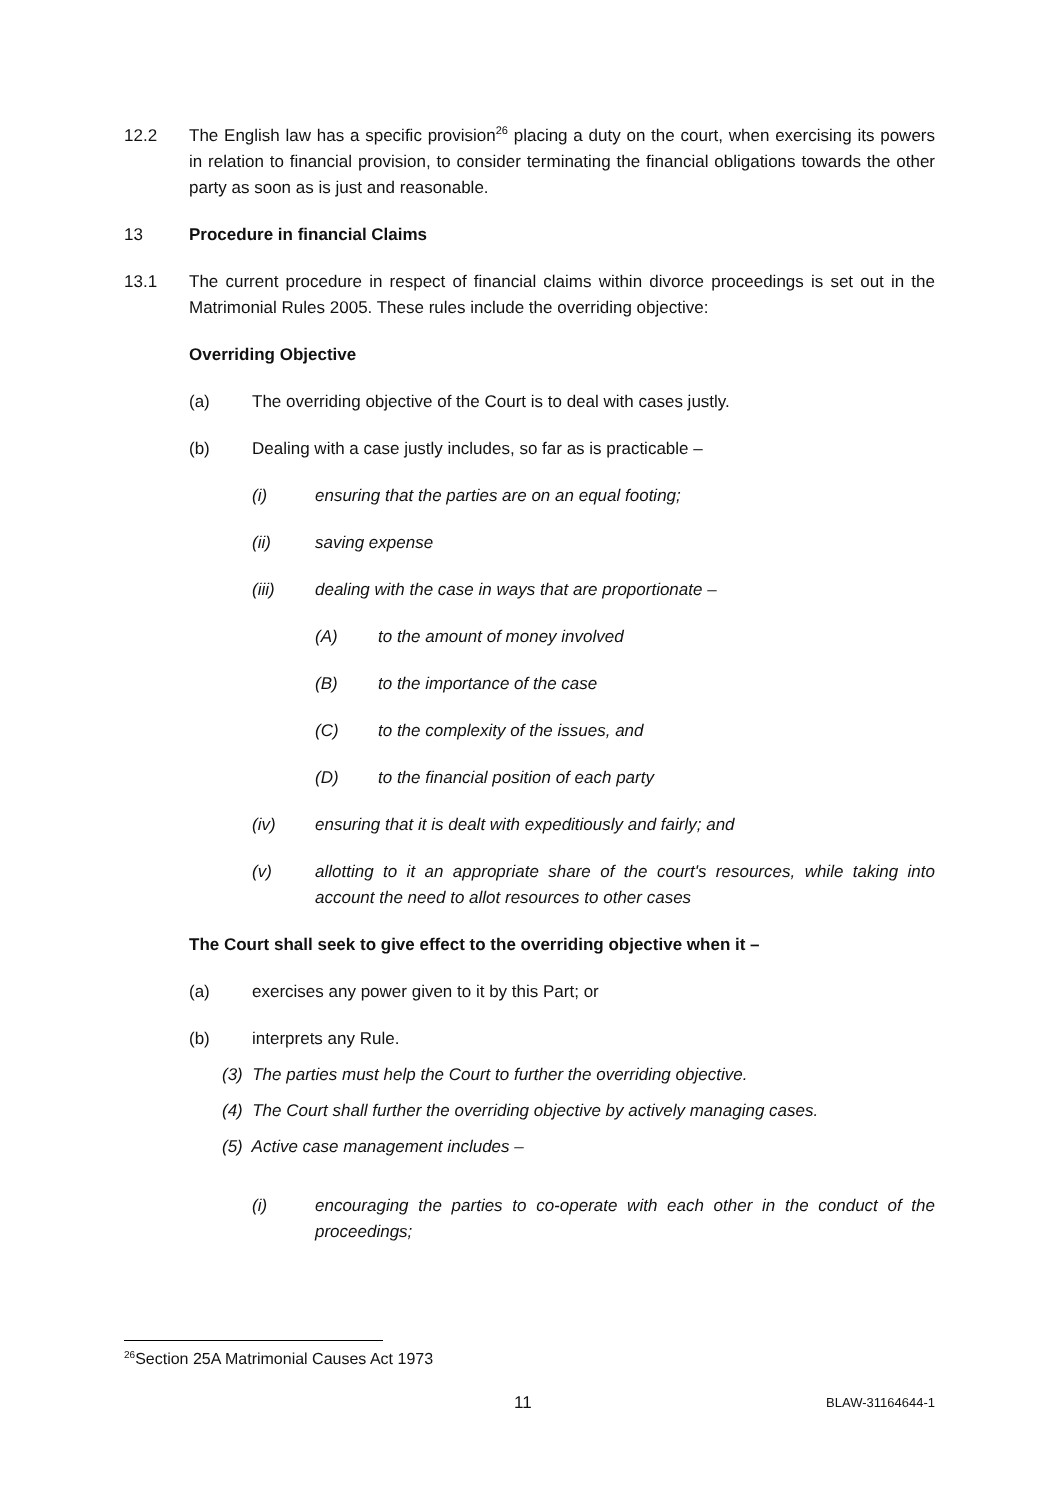12.2 The English law has a specific provision<sup>26</sup> placing a duty on the court, when exercising its powers in relation to financial provision, to consider terminating the financial obligations towards the other party as soon as is just and reasonable.
13 Procedure in financial Claims
13.1 The current procedure in respect of financial claims within divorce proceedings is set out in the Matrimonial Rules 2005. These rules include the overriding objective:
Overriding Objective
(a) The overriding objective of the Court is to deal with cases justly.
(b) Dealing with a case justly includes, so far as is practicable –
(i) ensuring that the parties are on an equal footing;
(ii) saving expense
(iii) dealing with the case in ways that are proportionate –
(A) to the amount of money involved
(B) to the importance of the case
(C) to the complexity of the issues, and
(D) to the financial position of each party
(iv) ensuring that it is dealt with expeditiously and fairly; and
(v) allotting to it an appropriate share of the court's resources, while taking into account the need to allot resources to other cases
The Court shall seek to give effect to the overriding objective when it –
(a) exercises any power given to it by this Part; or
(b) interprets any Rule.
(3) The parties must help the Court to further the overriding objective.
(4) The Court shall further the overriding objective by actively managing cases.
(5) Active case management includes –
(i) encouraging the parties to co-operate with each other in the conduct of the proceedings;
<sup>26</sup> Section 25A Matrimonial Causes Act 1973
11
BLAW-31164644-1